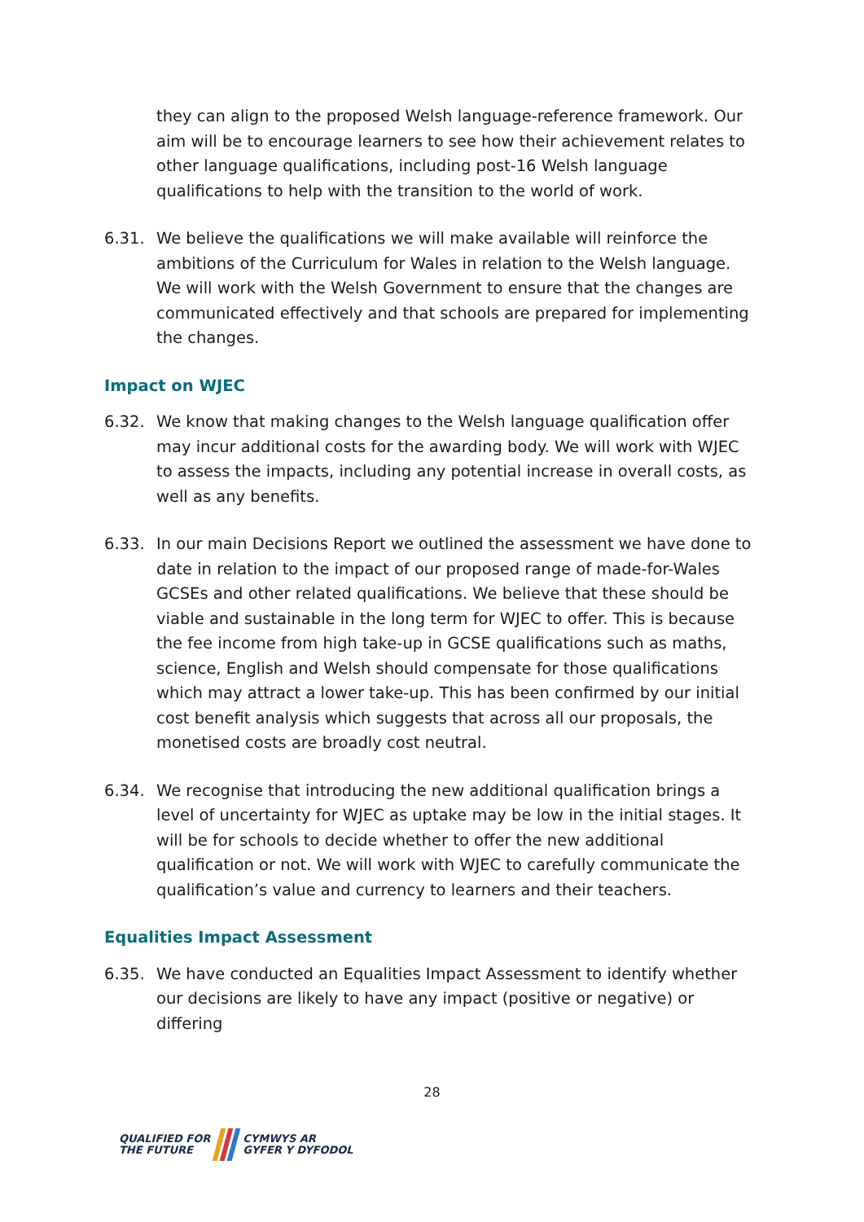they can align to the proposed Welsh language-reference framework. Our aim will be to encourage learners to see how their achievement relates to other language qualifications, including post-16 Welsh language qualifications to help with the transition to the world of work.
6.31. We believe the qualifications we will make available will reinforce the ambitions of the Curriculum for Wales in relation to the Welsh language. We will work with the Welsh Government to ensure that the changes are communicated effectively and that schools are prepared for implementing the changes.
Impact on WJEC
6.32. We know that making changes to the Welsh language qualification offer may incur additional costs for the awarding body. We will work with WJEC to assess the impacts, including any potential increase in overall costs, as well as any benefits.
6.33. In our main Decisions Report we outlined the assessment we have done to date in relation to the impact of our proposed range of made-for-Wales GCSEs and other related qualifications. We believe that these should be viable and sustainable in the long term for WJEC to offer. This is because the fee income from high take-up in GCSE qualifications such as maths, science, English and Welsh should compensate for those qualifications which may attract a lower take-up. This has been confirmed by our initial cost benefit analysis which suggests that across all our proposals, the monetised costs are broadly cost neutral.
6.34. We recognise that introducing the new additional qualification brings a level of uncertainty for WJEC as uptake may be low in the initial stages. It will be for schools to decide whether to offer the new additional qualification or not. We will work with WJEC to carefully communicate the qualification’s value and currency to learners and their teachers.
Equalities Impact Assessment
6.35. We have conducted an Equalities Impact Assessment to identify whether our decisions are likely to have any impact (positive or negative) or differing
28
QUALIFIED FOR
THE FUTURE
CYMWYS AR
GYFER Y DYFODOL